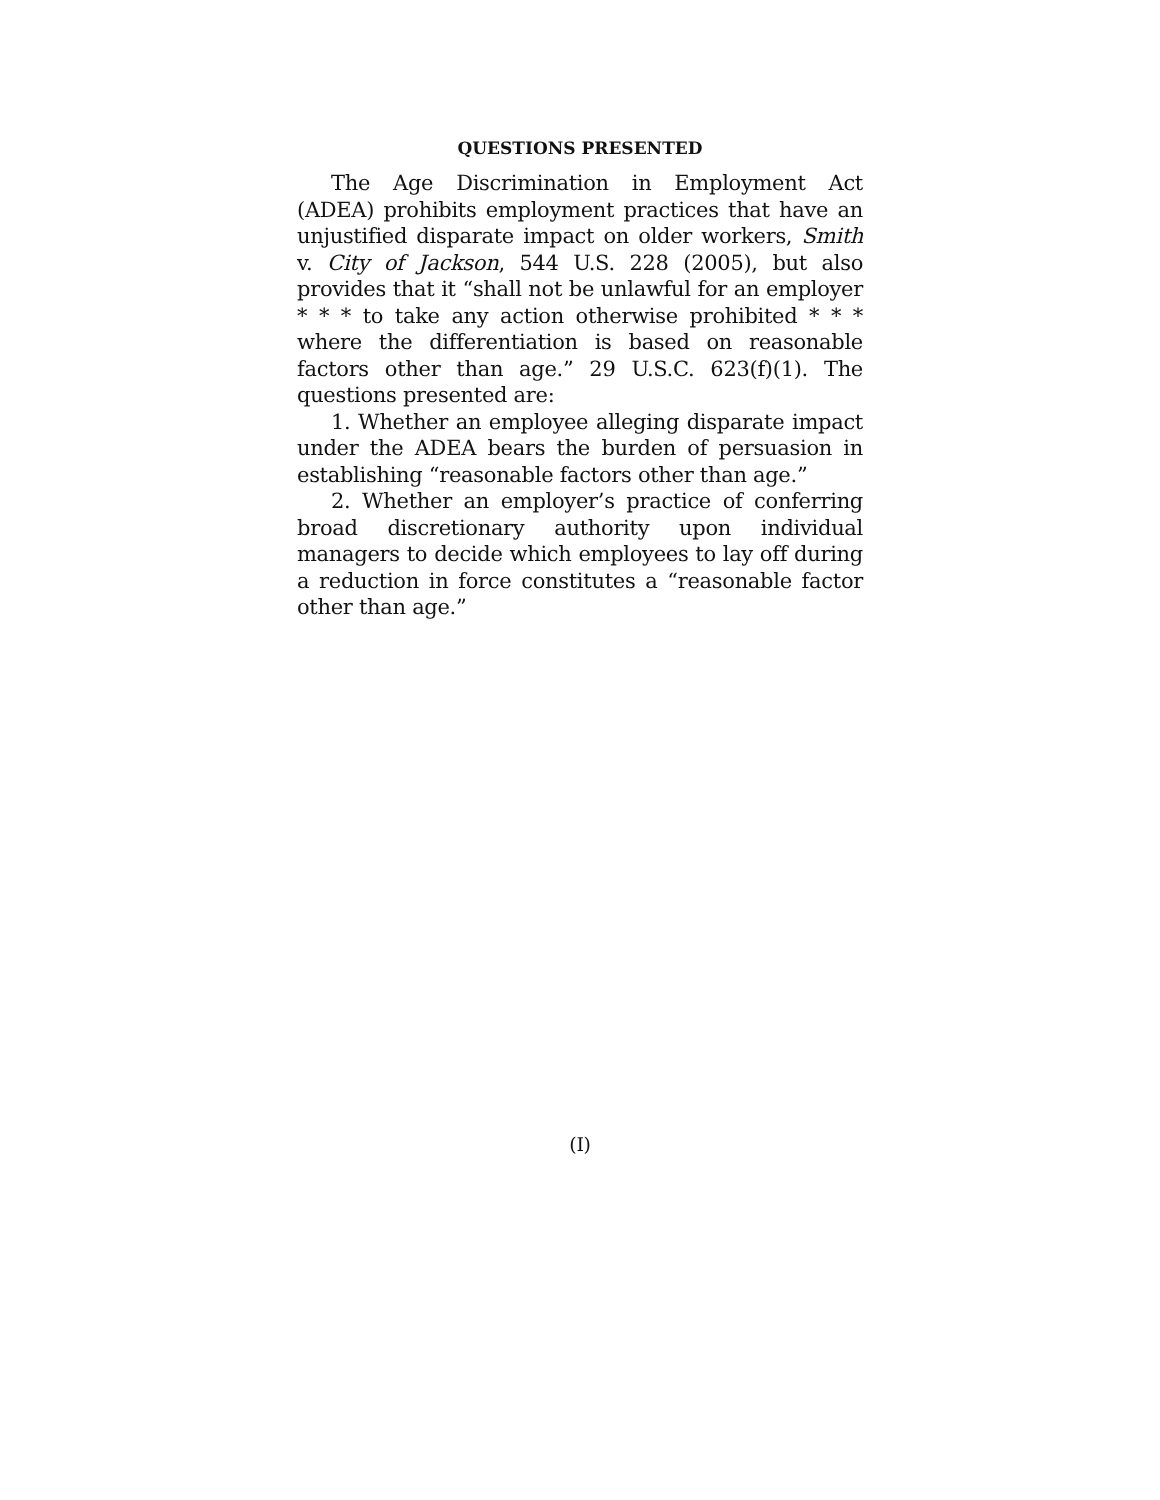QUESTIONS PRESENTED
The Age Discrimination in Employment Act (ADEA) prohibits employment practices that have an unjustified disparate impact on older workers, Smith v. City of Jackson, 544 U.S. 228 (2005), but also provides that it “shall not be unlawful for an employer * * * to take any action otherwise prohibited * * * where the differentiation is based on reasonable factors other than age.” 29 U.S.C. 623(f)(1). The questions presented are:
1. Whether an employee alleging disparate impact under the ADEA bears the burden of persuasion in establishing “reasonable factors other than age.”
2. Whether an employer’s practice of conferring broad discretionary authority upon individual managers to decide which employees to lay off during a reduction in force constitutes a “reasonable factor other than age.”
(I)